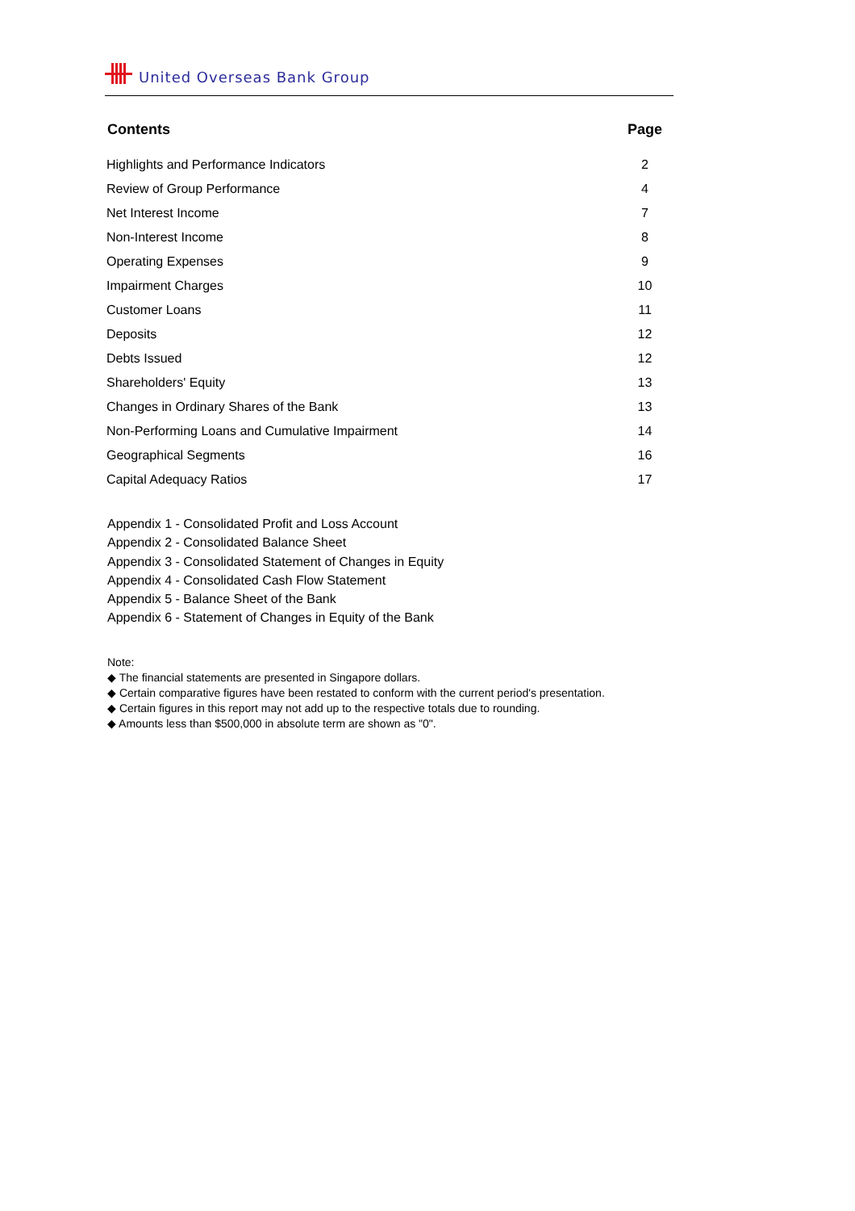United Overseas Bank Group
| Contents | Page |
| --- | --- |
| Highlights and Performance Indicators | 2 |
| Review of Group Performance | 4 |
| Net Interest Income | 7 |
| Non-Interest Income | 8 |
| Operating Expenses | 9 |
| Impairment Charges | 10 |
| Customer Loans | 11 |
| Deposits | 12 |
| Debts Issued | 12 |
| Shareholders' Equity | 13 |
| Changes in Ordinary Shares of the Bank | 13 |
| Non-Performing Loans and Cumulative Impairment | 14 |
| Geographical Segments | 16 |
| Capital Adequacy Ratios | 17 |
Appendix 1 - Consolidated Profit and Loss Account
Appendix 2 - Consolidated Balance Sheet
Appendix 3 - Consolidated Statement of Changes in Equity
Appendix 4 - Consolidated Cash Flow Statement
Appendix 5 - Balance Sheet of the Bank
Appendix 6 - Statement of Changes in Equity of the Bank
Note:
◆ The financial statements are presented in Singapore dollars.
◆ Certain comparative figures have been restated to conform with the current period's presentation.
◆ Certain figures in this report may not add up to the respective totals due to rounding.
◆ Amounts less than $500,000 in absolute term are shown as "0".